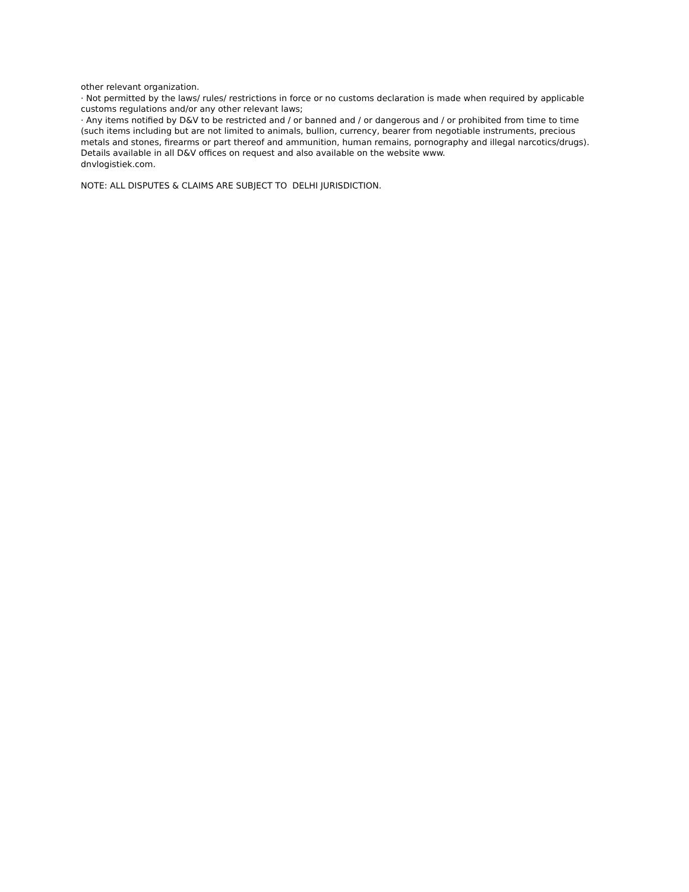other relevant organization.
· Not permitted by the laws/ rules/ restrictions in force or no customs declaration is made when required by applicable customs regulations and/or any other relevant laws;
· Any items notified by D&V to be restricted and / or banned and / or dangerous and / or prohibited from time to time (such items including but are not limited to animals, bullion, currency, bearer from negotiable instruments, precious metals and stones, firearms or part thereof and ammunition, human remains, pornography and illegal narcotics/drugs). Details available in all D&V offices on request and also available on the website www.
dnvlogistiek.com.
NOTE: ALL DISPUTES & CLAIMS ARE SUBJECT TO DELHI JURISDICTION.